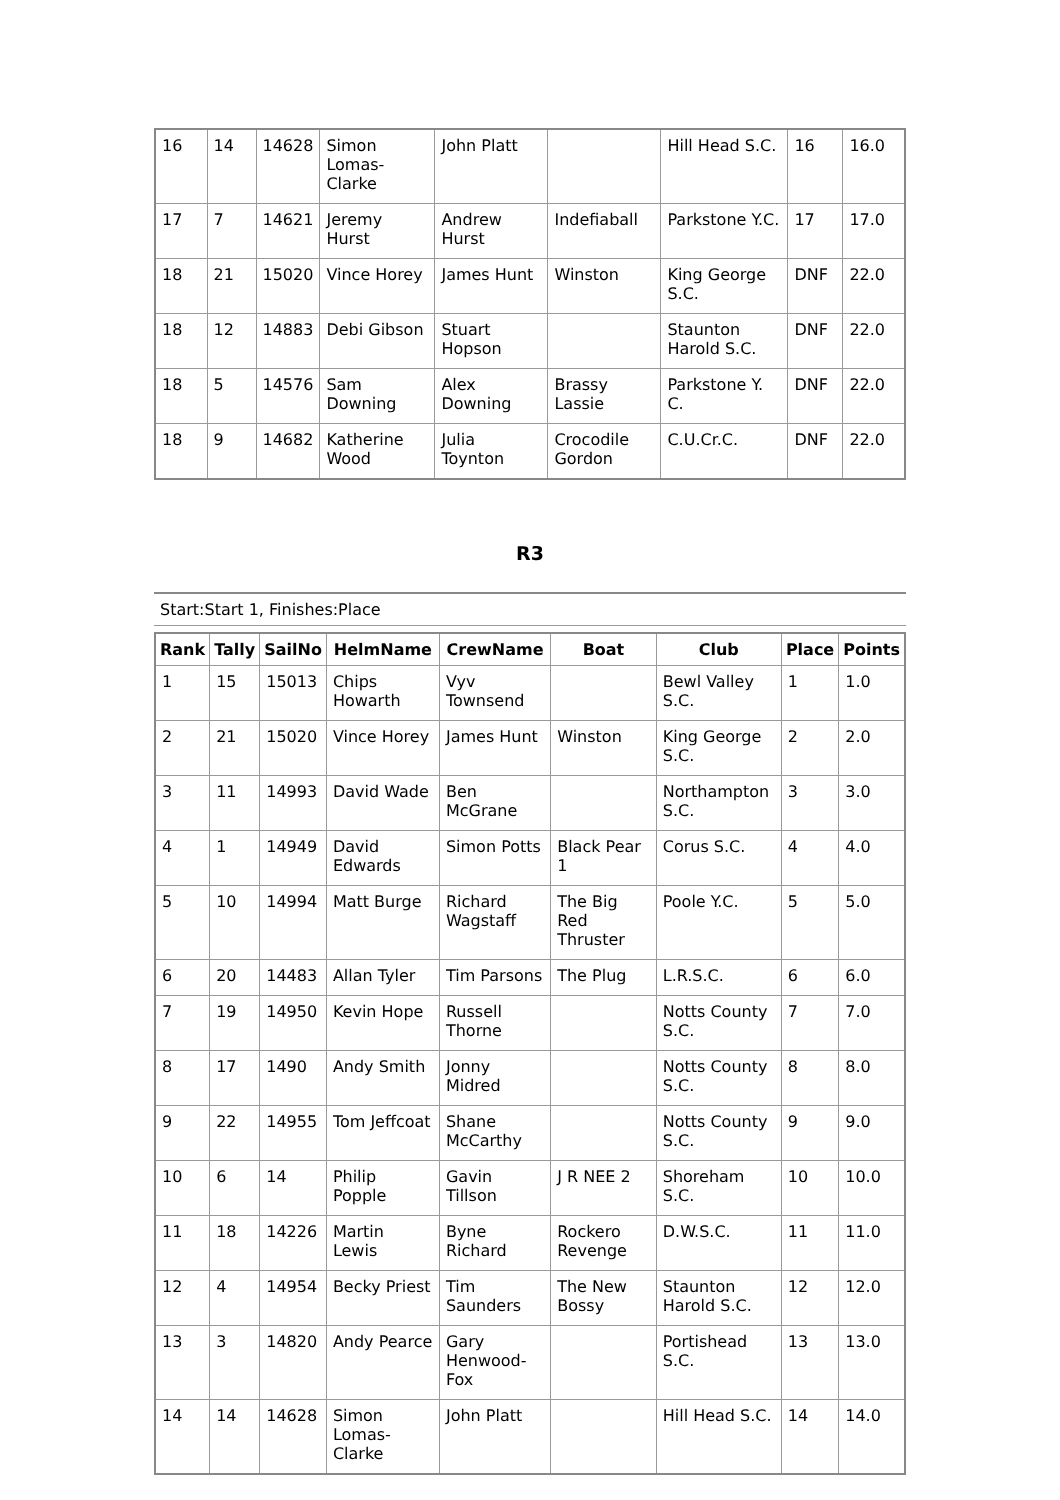| 16 | 14 | 14628 | Simon Lomas-Clarke | John Platt | | Hill Head S.C. | 16 | 16.0 |
| 17 | 7 | 14621 | Jeremy Hurst | Andrew Hurst | Indefiaball | Parkstone Y.C. | 17 | 17.0 |
| 18 | 21 | 15020 | Vince Horey | James Hunt | Winston | King George S.C. | DNF | 22.0 |
| 18 | 12 | 14883 | Debi Gibson | Stuart Hopson | | Staunton Harold S.C. | DNF | 22.0 |
| 18 | 5 | 14576 | Sam Downing | Alex Downing | Brassy Lassie | Parkstone Y. C. | DNF | 22.0 |
| 18 | 9 | 14682 | Katherine Wood | Julia Toynton | Crocodile Gordon | C.U.Cr.C. | DNF | 22.0 |
R3
Start:Start 1, Finishes:Place
| Rank | Tally | SailNo | HelmName | CrewName | Boat | Club | Place | Points |
| --- | --- | --- | --- | --- | --- | --- | --- | --- |
| 1 | 15 | 15013 | Chips Howarth | Vyv Townsend | | Bewl Valley S.C. | 1 | 1.0 |
| 2 | 21 | 15020 | Vince Horey | James Hunt | Winston | King George S.C. | 2 | 2.0 |
| 3 | 11 | 14993 | David Wade | Ben McGrane | | Northampton S.C. | 3 | 3.0 |
| 4 | 1 | 14949 | David Edwards | Simon Potts | Black Pear 1 | Corus S.C. | 4 | 4.0 |
| 5 | 10 | 14994 | Matt Burge | Richard Wagstaff | The Big Red Thruster | Poole Y.C. | 5 | 5.0 |
| 6 | 20 | 14483 | Allan Tyler | Tim Parsons | The Plug | L.R.S.C. | 6 | 6.0 |
| 7 | 19 | 14950 | Kevin Hope | Russell Thorne | | Notts County S.C. | 7 | 7.0 |
| 8 | 17 | 1490 | Andy Smith | Jonny Midred | | Notts County S.C. | 8 | 8.0 |
| 9 | 22 | 14955 | Tom Jeffcoat | Shane McCarthy | | Notts County S.C. | 9 | 9.0 |
| 10 | 6 | 14 | Philip Popple | Gavin Tillson | J R NEE 2 | Shoreham S.C. | 10 | 10.0 |
| 11 | 18 | 14226 | Martin Lewis | Byne Richard | Rockero Revenge | D.W.S.C. | 11 | 11.0 |
| 12 | 4 | 14954 | Becky Priest | Tim Saunders | The New Bossy | Staunton Harold S.C. | 12 | 12.0 |
| 13 | 3 | 14820 | Andy Pearce | Gary Henwood-Fox | | Portishead S.C. | 13 | 13.0 |
| 14 | 14 | 14628 | Simon Lomas-Clarke | John Platt | | Hill Head S.C. | 14 | 14.0 |